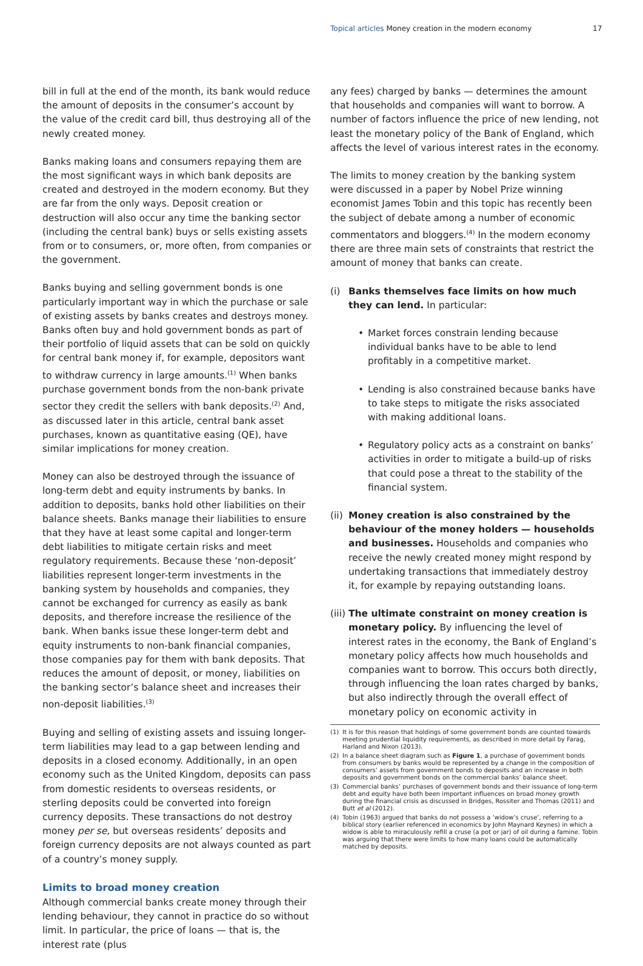Topical articles Money creation in the modern economy
17
bill in full at the end of the month, its bank would reduce the amount of deposits in the consumer’s account by the value of the credit card bill, thus destroying all of the newly created money.
Banks making loans and consumers repaying them are the most significant ways in which bank deposits are created and destroyed in the modern economy. But they are far from the only ways. Deposit creation or destruction will also occur any time the banking sector (including the central bank) buys or sells existing assets from or to consumers, or, more often, from companies or the government.
Banks buying and selling government bonds is one particularly important way in which the purchase or sale of existing assets by banks creates and destroys money. Banks often buy and hold government bonds as part of their portfolio of liquid assets that can be sold on quickly for central bank money if, for example, depositors want to withdraw currency in large amounts.<sup>(1)</sup> When banks purchase government bonds from the non-bank private sector they credit the sellers with bank deposits.<sup>(2)</sup> And, as discussed later in this article, central bank asset purchases, known as quantitative easing (QE), have similar implications for money creation.
Money can also be destroyed through the issuance of long-term debt and equity instruments by banks. In addition to deposits, banks hold other liabilities on their balance sheets. Banks manage their liabilities to ensure that they have at least some capital and longer-term debt liabilities to mitigate certain risks and meet regulatory requirements. Because these ‘non-deposit’ liabilities represent longer-term investments in the banking system by households and companies, they cannot be exchanged for currency as easily as bank deposits, and therefore increase the resilience of the bank. When banks issue these longer-term debt and equity instruments to non-bank financial companies, those companies pay for them with bank deposits. That reduces the amount of deposit, or money, liabilities on the banking sector’s balance sheet and increases their non-deposit liabilities.<sup>(3)</sup>
Buying and selling of existing assets and issuing longer-term liabilities may lead to a gap between lending and deposits in a closed economy. Additionally, in an open economy such as the United Kingdom, deposits can pass from domestic residents to overseas residents, or sterling deposits could be converted into foreign currency deposits. These transactions do not destroy money per se, but overseas residents’ deposits and foreign currency deposits are not always counted as part of a country’s money supply.
Limits to broad money creation
Although commercial banks create money through their lending behaviour, they cannot in practice do so without limit. In particular, the price of loans — that is, the interest rate (plus
any fees) charged by banks — determines the amount that households and companies will want to borrow. A number of factors influence the price of new lending, not least the monetary policy of the Bank of England, which affects the level of various interest rates in the economy.
The limits to money creation by the banking system were discussed in a paper by Nobel Prize winning economist James Tobin and this topic has recently been the subject of debate among a number of economic commentators and bloggers.<sup>(4)</sup> In the modern economy there are three main sets of constraints that restrict the amount of money that banks can create.
(i) Banks themselves face limits on how much they can lend. In particular:
• Market forces constrain lending because individual banks have to be able to lend profitably in a competitive market.
• Lending is also constrained because banks have to take steps to mitigate the risks associated with making additional loans.
• Regulatory policy acts as a constraint on banks’ activities in order to mitigate a build-up of risks that could pose a threat to the stability of the financial system.
(ii)
Money creation is also constrained by the behaviour of the money holders — households and businesses. Households and companies who receive the newly created money might respond by undertaking transactions that immediately destroy it, for example by repaying outstanding loans.
(iii)
The ultimate constraint on money creation is monetary policy. By influencing the level of interest rates in the economy, the Bank of England’s monetary policy affects how much households and companies want to borrow. This occurs both directly, through influencing the loan rates charged by banks, but also indirectly through the overall effect of monetary policy on economic activity in
(1) It is for this reason that holdings of some government bonds are counted towards meeting prudential liquidity requirements, as described in more detail by Farag, Harland and Nixon (2013).
(2) In a balance sheet diagram such as Figure 1, a purchase of government bonds from consumers by banks would be represented by a change in the composition of consumers’ assets from government bonds to deposits and an increase in both deposits and government bonds on the commercial banks’ balance sheet.
(3) Commercial banks’ purchases of government bonds and their issuance of long-term debt and equity have both been important influences on broad money growth during the financial crisis as discussed in Bridges, Rossiter and Thomas (2011) and Butt et al (2012).
(4) Tobin (1963) argued that banks do not possess a ‘widow’s cruse’, referring to a biblical story (earlier referenced in economics by John Maynard Keynes) in which a widow is able to miraculously refill a cruse (a pot or jar) of oil during a famine. Tobin was arguing that there were limits to how many loans could be automatically matched by deposits.